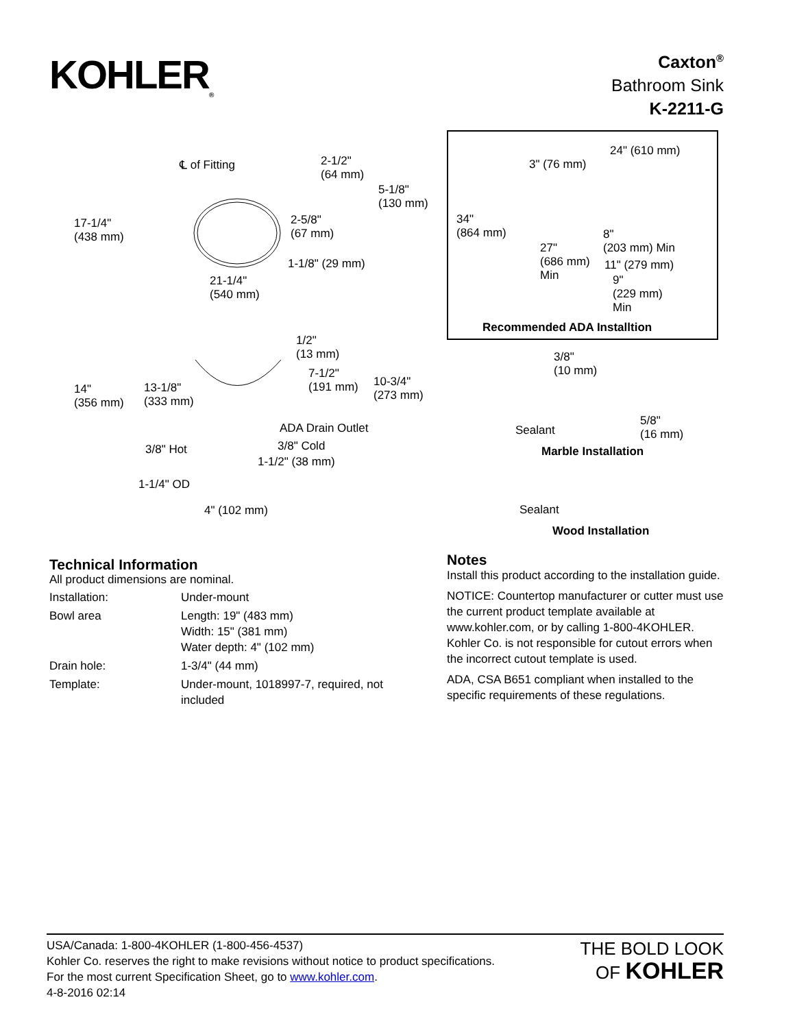KOHLER<sub>®</sub>
Caxton<sup>®</sup>
Bathroom Sink
K-2211-G
℄ of Fitting 2-1/2"
(64 mm)
5-1/8"
(130 mm)
17-1/4"
(438 mm)
2-5/8"
(67 mm)
1-1/8" (29 mm)
21-1/4"
(540 mm)
1/2"
(13 mm)
7-1/2"
(191 mm) 10-3/4"
(273 mm) 14"
(356 mm)
13-1/8"
(333 mm)
ADA Drain Outlet
3/8" Hot 3/8" Cold
1-1/2" (38 mm)
1-1/4" OD
4" (102 mm)
24" (610 mm)
3" (76 mm)
34"
(864 mm)
27"
(686 mm)
Min
8"
(203 mm) Min
11" (279 mm)
9"
(229 mm)
Min
Recommended ADA Installtion
3/8"
(10 mm)
Sealant
5/8"
(16 mm)
Marble Installation
Sealant
Wood Installation
Technical Information
All product dimensions are nominal.
| Installation: | Under-mount |
| Bowl area | Length: 19" (483 mm) Width: 15" (381 mm) Water depth: 4" (102 mm) |
| Drain hole: | 1-3/4" (44 mm) |
| Template: | Under-mount, 1018997-7, required, not included |
Notes
Install this product according to the installation guide.
NOTICE: Countertop manufacturer or cutter must use the current product template available at www.kohler.com, or by calling 1-800-4KOHLER. Kohler Co. is not responsible for cutout errors when the incorrect cutout template is used.
ADA, CSA B651 compliant when installed to the specific requirements of these regulations.
USA/Canada: 1-800-4KOHLER (1-800-456-4537)
Kohler Co. reserves the right to make revisions without notice to product specifications.
For the most current Specification Sheet, go to www.kohler.com.
4-8-2016 02:14
THE BOLD LOOK
OF KOHLER